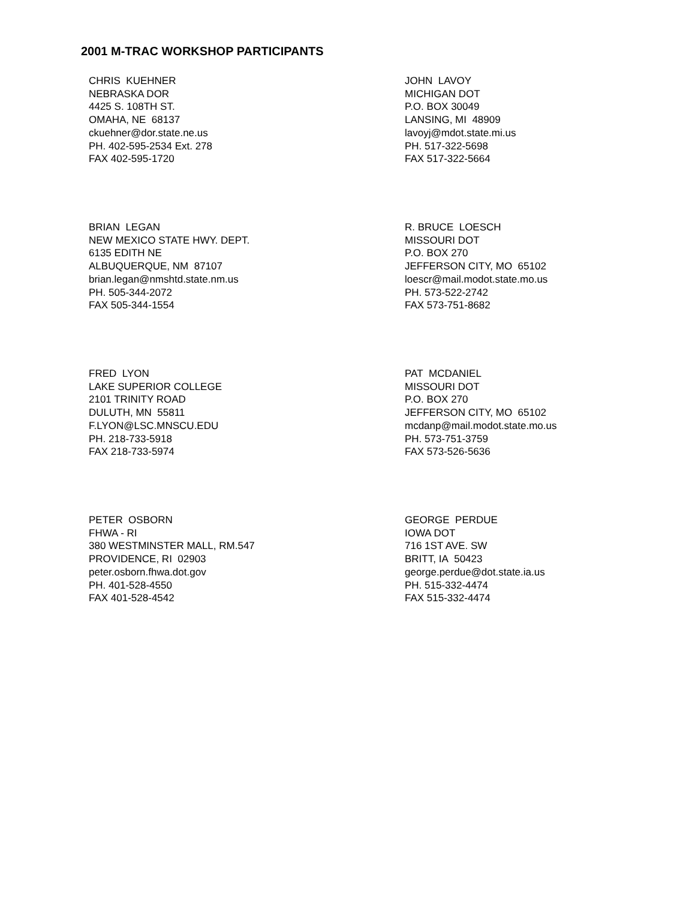2001 M-TRAC WORKSHOP PARTICIPANTS
CHRIS KUEHNER
NEBRASKA DOR
4425 S. 108TH ST.
OMAHA, NE 68137
ckuehner@dor.state.ne.us
PH. 402-595-2534 Ext. 278
FAX 402-595-1720
JOHN LAVOY
MICHIGAN DOT
P.O. BOX 30049
LANSING, MI 48909
lavoyj@mdot.state.mi.us
PH. 517-322-5698
FAX 517-322-5664
BRIAN LEGAN
NEW MEXICO STATE HWY. DEPT.
6135 EDITH NE
ALBUQUERQUE, NM 87107
brian.legan@nmshtd.state.nm.us
PH. 505-344-2072
FAX 505-344-1554
R. BRUCE LOESCH
MISSOURI DOT
P.O. BOX 270
JEFFERSON CITY, MO 65102
loescr@mail.modot.state.mo.us
PH. 573-522-2742
FAX 573-751-8682
FRED LYON
LAKE SUPERIOR COLLEGE
2101 TRINITY ROAD
DULUTH, MN 55811
F.LYON@LSC.MNSCU.EDU
PH. 218-733-5918
FAX 218-733-5974
PAT MCDANIEL
MISSOURI DOT
P.O. BOX 270
JEFFERSON CITY, MO 65102
mcdanp@mail.modot.state.mo.us
PH. 573-751-3759
FAX 573-526-5636
PETER OSBORN
FHWA - RI
380 WESTMINSTER MALL, RM.547
PROVIDENCE, RI 02903
peter.osborn.fhwa.dot.gov
PH. 401-528-4550
FAX 401-528-4542
GEORGE PERDUE
IOWA DOT
716 1ST AVE. SW
BRITT, IA 50423
george.perdue@dot.state.ia.us
PH. 515-332-4474
FAX 515-332-4474